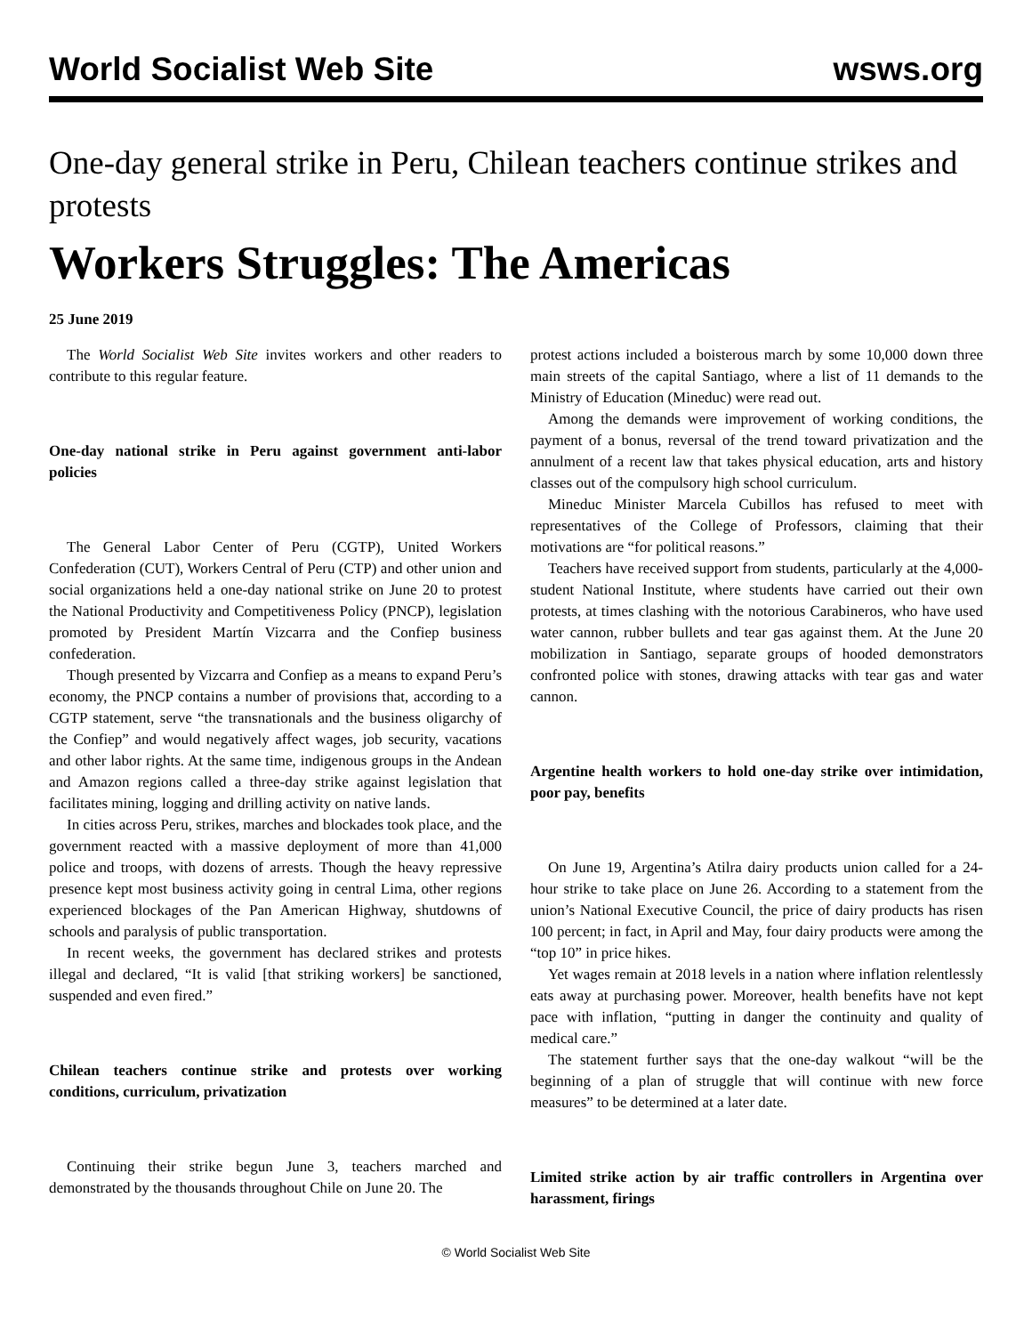World Socialist Web Site wsws.org
One-day general strike in Peru, Chilean teachers continue strikes and protests
Workers Struggles: The Americas
25 June 2019
The World Socialist Web Site invites workers and other readers to contribute to this regular feature.
One-day national strike in Peru against government anti-labor policies
The General Labor Center of Peru (CGTP), United Workers Confederation (CUT), Workers Central of Peru (CTP) and other union and social organizations held a one-day national strike on June 20 to protest the National Productivity and Competitiveness Policy (PNCP), legislation promoted by President Martín Vizcarra and the Confiep business confederation.
Though presented by Vizcarra and Confiep as a means to expand Peru’s economy, the PNCP contains a number of provisions that, according to a CGTP statement, serve “the transnationals and the business oligarchy of the Confiep” and would negatively affect wages, job security, vacations and other labor rights. At the same time, indigenous groups in the Andean and Amazon regions called a three-day strike against legislation that facilitates mining, logging and drilling activity on native lands.
In cities across Peru, strikes, marches and blockades took place, and the government reacted with a massive deployment of more than 41,000 police and troops, with dozens of arrests. Though the heavy repressive presence kept most business activity going in central Lima, other regions experienced blockages of the Pan American Highway, shutdowns of schools and paralysis of public transportation.
In recent weeks, the government has declared strikes and protests illegal and declared, “It is valid [that striking workers] be sanctioned, suspended and even fired.”
Chilean teachers continue strike and protests over working conditions, curriculum, privatization
Continuing their strike begun June 3, teachers marched and demonstrated by the thousands throughout Chile on June 20. The
protest actions included a boisterous march by some 10,000 down three main streets of the capital Santiago, where a list of 11 demands to the Ministry of Education (Mineduc) were read out.
Among the demands were improvement of working conditions, the payment of a bonus, reversal of the trend toward privatization and the annulment of a recent law that takes physical education, arts and history classes out of the compulsory high school curriculum.
Mineduc Minister Marcela Cubillos has refused to meet with representatives of the College of Professors, claiming that their motivations are “for political reasons.”
Teachers have received support from students, particularly at the 4,000-student National Institute, where students have carried out their own protests, at times clashing with the notorious Carabineros, who have used water cannon, rubber bullets and tear gas against them. At the June 20 mobilization in Santiago, separate groups of hooded demonstrators confronted police with stones, drawing attacks with tear gas and water cannon.
Argentine health workers to hold one-day strike over intimidation, poor pay, benefits
On June 19, Argentina’s Atilra dairy products union called for a 24-hour strike to take place on June 26. According to a statement from the union’s National Executive Council, the price of dairy products has risen 100 percent; in fact, in April and May, four dairy products were among the “top 10” in price hikes.
Yet wages remain at 2018 levels in a nation where inflation relentlessly eats away at purchasing power. Moreover, health benefits have not kept pace with inflation, “putting in danger the continuity and quality of medical care.”
The statement further says that the one-day walkout “will be the beginning of a plan of struggle that will continue with new force measures” to be determined at a later date.
Limited strike action by air traffic controllers in Argentina over harassment, firings
© World Socialist Web Site